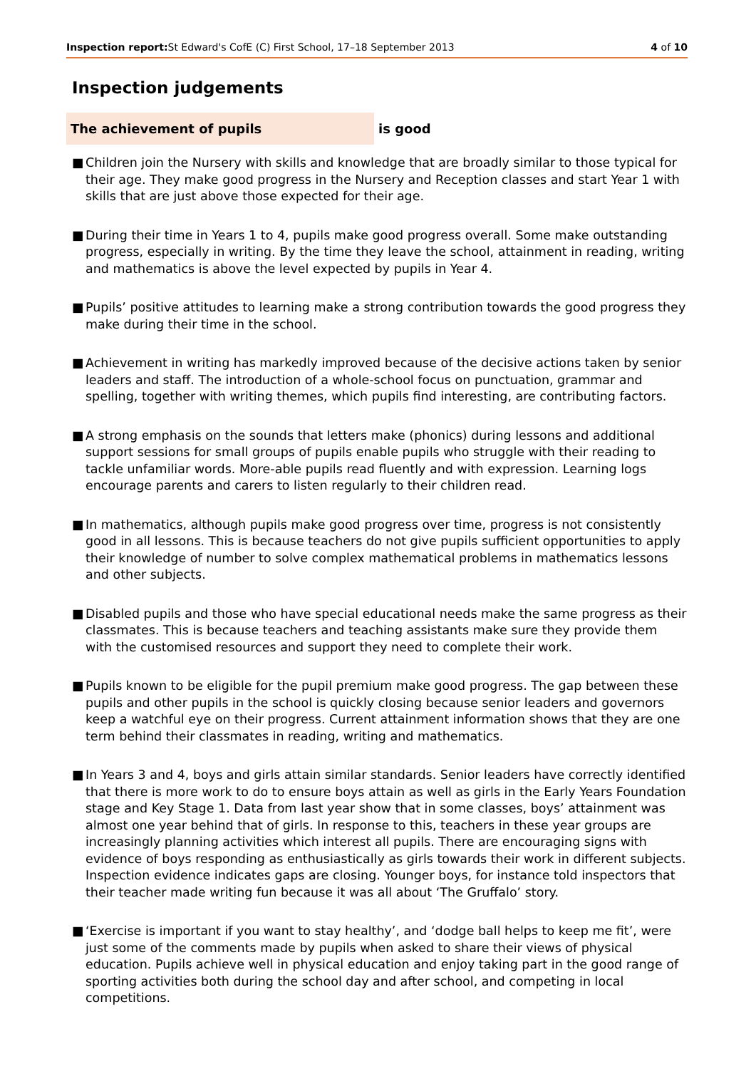Inspection report: St Edward's CofE (C) First School, 17–18 September 2013 4 of 10
Inspection judgements
The achievement of pupils
is good
■ Children join the Nursery with skills and knowledge that are broadly similar to those typical for their age. They make good progress in the Nursery and Reception classes and start Year 1 with skills that are just above those expected for their age.
■ During their time in Years 1 to 4, pupils make good progress overall. Some make outstanding progress, especially in writing. By the time they leave the school, attainment in reading, writing and mathematics is above the level expected by pupils in Year 4.
■ Pupils’ positive attitudes to learning make a strong contribution towards the good progress they make during their time in the school.
■ Achievement in writing has markedly improved because of the decisive actions taken by senior leaders and staff. The introduction of a whole-school focus on punctuation, grammar and spelling, together with writing themes, which pupils find interesting, are contributing factors.
■ A strong emphasis on the sounds that letters make (phonics) during lessons and additional support sessions for small groups of pupils enable pupils who struggle with their reading to tackle unfamiliar words. More-able pupils read fluently and with expression. Learning logs encourage parents and carers to listen regularly to their children read.
■ In mathematics, although pupils make good progress over time, progress is not consistently good in all lessons. This is because teachers do not give pupils sufficient opportunities to apply their knowledge of number to solve complex mathematical problems in mathematics lessons and other subjects.
■ Disabled pupils and those who have special educational needs make the same progress as their classmates. This is because teachers and teaching assistants make sure they provide them with the customised resources and support they need to complete their work.
■ Pupils known to be eligible for the pupil premium make good progress. The gap between these pupils and other pupils in the school is quickly closing because senior leaders and governors keep a watchful eye on their progress. Current attainment information shows that they are one term behind their classmates in reading, writing and mathematics.
■ In Years 3 and 4, boys and girls attain similar standards. Senior leaders have correctly identified that there is more work to do to ensure boys attain as well as girls in the Early Years Foundation stage and Key Stage 1. Data from last year show that in some classes, boys’ attainment was almost one year behind that of girls. In response to this, teachers in these year groups are increasingly planning activities which interest all pupils. There are encouraging signs with evidence of boys responding as enthusiastically as girls towards their work in different subjects. Inspection evidence indicates gaps are closing. Younger boys, for instance told inspectors that their teacher made writing fun because it was all about ‘The Gruffalo’ story.
■ ‘Exercise is important if you want to stay healthy’, and ‘dodge ball helps to keep me fit’, were just some of the comments made by pupils when asked to share their views of physical education. Pupils achieve well in physical education and enjoy taking part in the good range of sporting activities both during the school day and after school, and competing in local competitions.